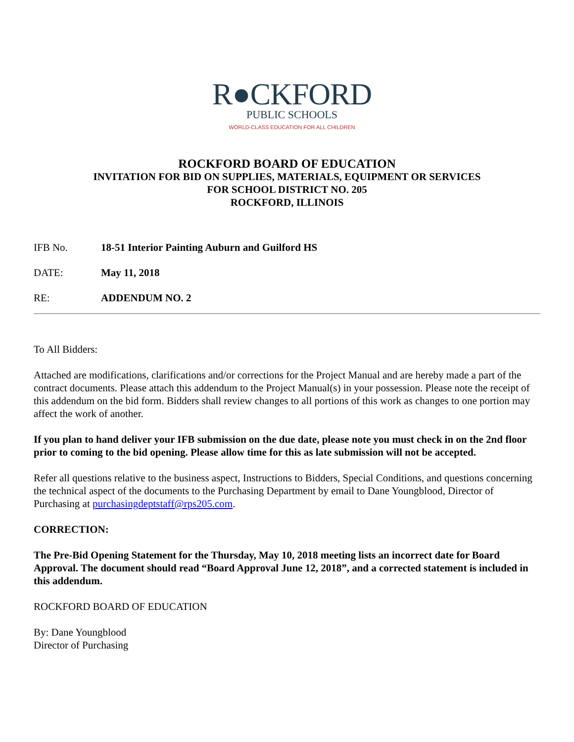R●CKFORD
PUBLIC SCHOOLS
WORLD-CLASS EDUCATION FOR ALL CHILDREN
ROCKFORD BOARD OF EDUCATION
INVITATION FOR BID ON SUPPLIES, MATERIALS, EQUIPMENT OR SERVICES
FOR SCHOOL DISTRICT NO. 205
ROCKFORD, ILLINOIS
IFB No. 18-51 Interior Painting Auburn and Guilford HS
DATE: May 11, 2018
RE: ADDENDUM NO. 2
To All Bidders:
Attached are modifications, clarifications and/or corrections for the Project Manual and are hereby made a part of the contract documents. Please attach this addendum to the Project Manual(s) in your possession. Please note the receipt of this addendum on the bid form. Bidders shall review changes to all portions of this work as changes to one portion may affect the work of another.
If you plan to hand deliver your IFB submission on the due date, please note you must check in on the 2nd floor prior to coming to the bid opening. Please allow time for this as late submission will not be accepted.
Refer all questions relative to the business aspect, Instructions to Bidders, Special Conditions, and questions concerning the technical aspect of the documents to the Purchasing Department by email to Dane Youngblood, Director of Purchasing at purchasingdeptstaff@rps205.com.
CORRECTION:
The Pre-Bid Opening Statement for the Thursday, May 10, 2018 meeting lists an incorrect date for Board Approval. The document should read “Board Approval June 12, 2018”, and a corrected statement is included in this addendum.
ROCKFORD BOARD OF EDUCATION
By: Dane Youngblood
Director of Purchasing